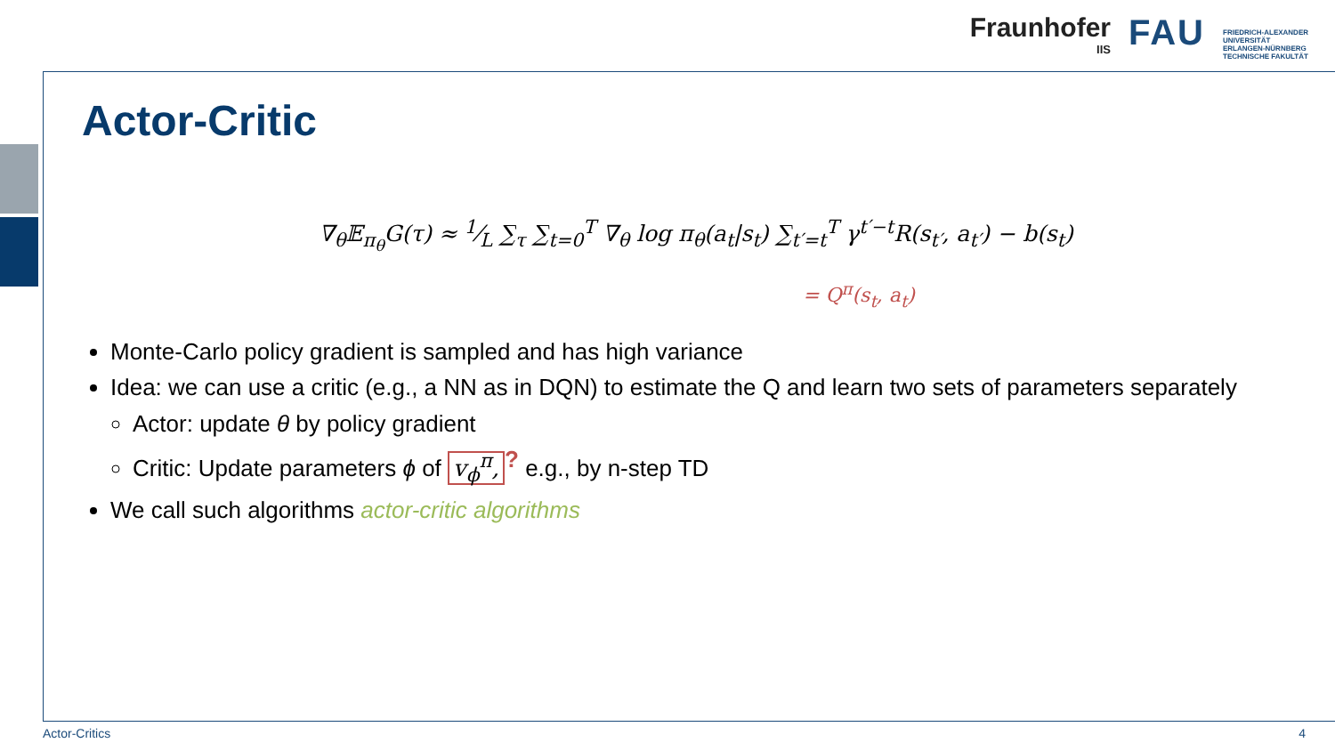Fraunhofer
IIS
FAU
FRIEDRICH-ALEXANDER
UNIVERSITÄT
ERLANGEN-NÜRNBERG
TECHNISCHE FAKULTÄT
Actor-Critic
∇<sub>θ</sub>𝔼<sub>π<sub>θ</sub></sub>G(τ) ≈ 1⁄L ∑<sub>τ</sub> ∑<sub>t=0</sub><sup>T</sup> ∇<sub>θ</sub> log π<sub>θ</sub>(a<sub>t</sub>|s<sub>t</sub>) ∑<sub>t′=t</sub><sup>T</sup> γ<sup>t′−t</sup>R(s<sub>t′</sub>, a<sub>t′</sub>) − b(s<sub>t</sub>)
= Q<sup>π</sup>(s<sub>t</sub>, a<sub>t</sub>)
Monte-Carlo policy gradient is sampled and has high variance
Idea: we can use a critic (e.g., a NN as in DQN) to estimate the Q and learn two sets of parameters separately
Actor: update θ by policy gradient
Critic: Update parameters ϕ of v<sub>ϕ</sub><sup>π</sup>,? e.g., by n-step TD
We call such algorithms actor-critic algorithms
Actor-Critics 4